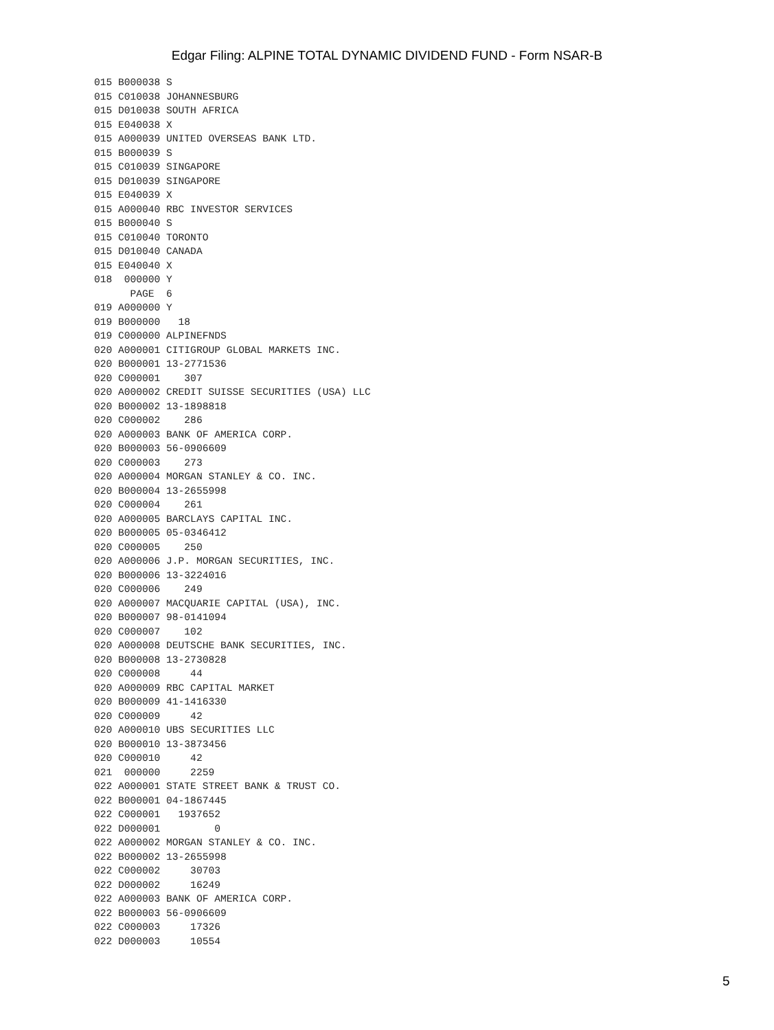Edgar Filing: ALPINE TOTAL DYNAMIC DIVIDEND FUND - Form NSAR-B
015 B000038 S
015 C010038 JOHANNESBURG
015 D010038 SOUTH AFRICA
015 E040038 X
015 A000039 UNITED OVERSEAS BANK LTD.
015 B000039 S
015 C010039 SINGAPORE
015 D010039 SINGAPORE
015 E040039 X
015 A000040 RBC INVESTOR SERVICES
015 B000040 S
015 C010040 TORONTO
015 D010040 CANADA
015 E040040 X
018  000000 Y
      PAGE  6
019 A000000 Y
019 B000000   18
019 C000000 ALPINEFNDS
020 A000001 CITIGROUP GLOBAL MARKETS INC.
020 B000001 13-2771536
020 C000001    307
020 A000002 CREDIT SUISSE SECURITIES (USA) LLC
020 B000002 13-1898818
020 C000002    286
020 A000003 BANK OF AMERICA CORP.
020 B000003 56-0906609
020 C000003    273
020 A000004 MORGAN STANLEY & CO. INC.
020 B000004 13-2655998
020 C000004    261
020 A000005 BARCLAYS CAPITAL INC.
020 B000005 05-0346412
020 C000005    250
020 A000006 J.P. MORGAN SECURITIES, INC.
020 B000006 13-3224016
020 C000006    249
020 A000007 MACQUARIE CAPITAL (USA), INC.
020 B000007 98-0141094
020 C000007    102
020 A000008 DEUTSCHE BANK SECURITIES, INC.
020 B000008 13-2730828
020 C000008     44
020 A000009 RBC CAPITAL MARKET
020 B000009 41-1416330
020 C000009     42
020 A000010 UBS SECURITIES LLC
020 B000010 13-3873456
020 C000010     42
021  000000     2259
022 A000001 STATE STREET BANK & TRUST CO.
022 B000001 04-1867445
022 C000001   1937652
022 D000001         0
022 A000002 MORGAN STANLEY & CO. INC.
022 B000002 13-2655998
022 C000002     30703
022 D000002     16249
022 A000003 BANK OF AMERICA CORP.
022 B000003 56-0906609
022 C000003     17326
022 D000003     10554
5